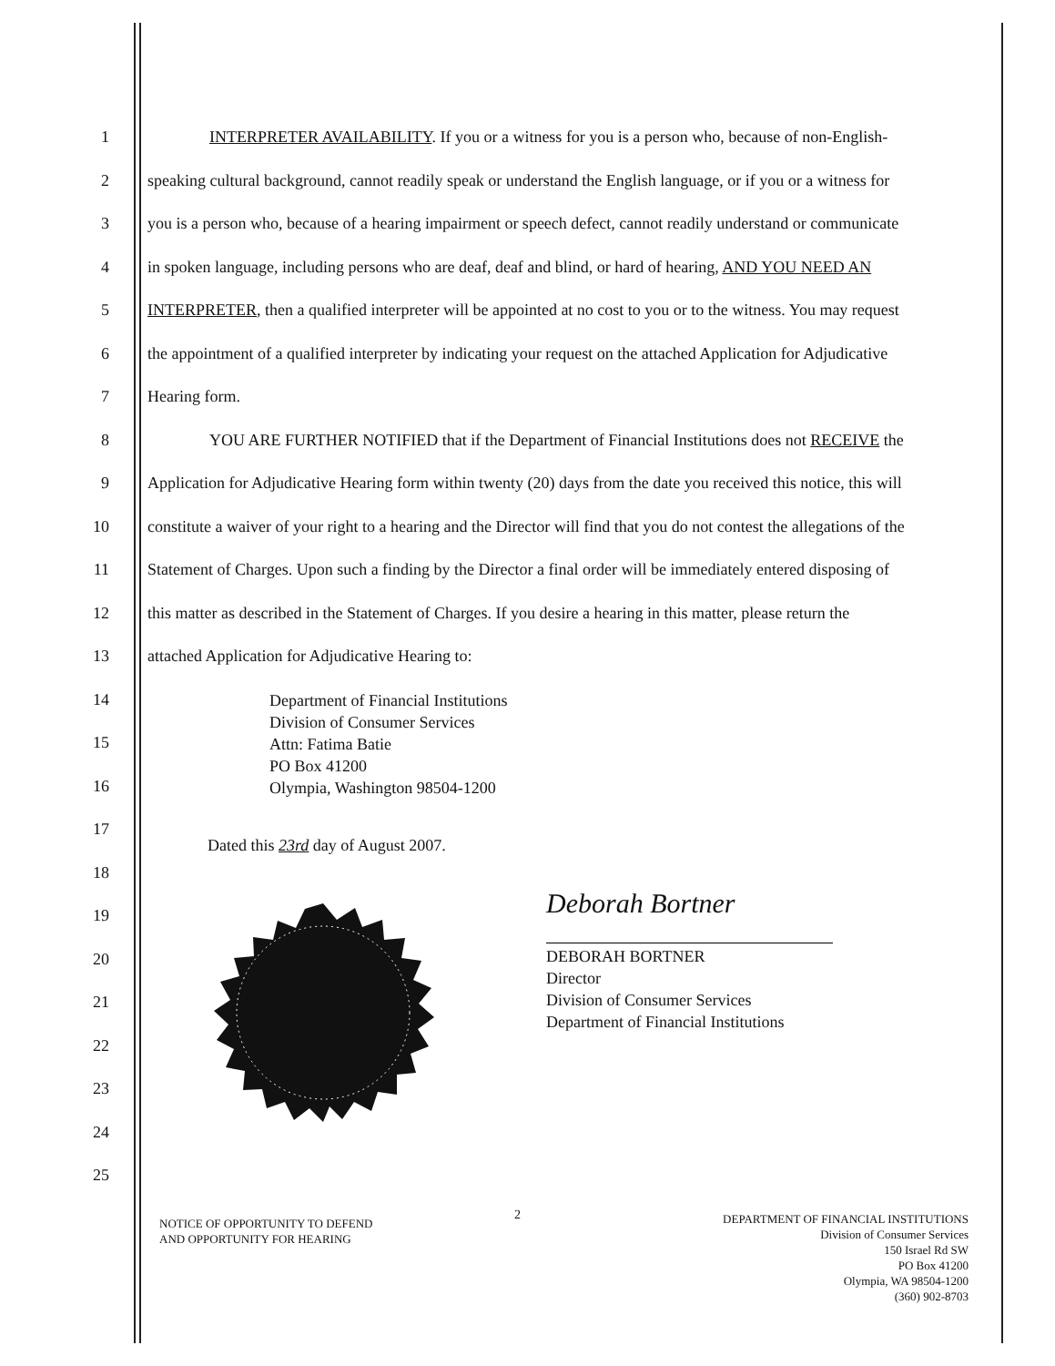1
INTERPRETER AVAILABILITY. If you or a witness for you is a person who, because of non-English-
2
speaking cultural background, cannot readily speak or understand the English language, or if you or a witness for
3
you is a person who, because of a hearing impairment or speech defect, cannot readily understand or communicate
4
in spoken language, including persons who are deaf, deaf and blind, or hard of hearing, AND YOU NEED AN
5
INTERPRETER, then a qualified interpreter will be appointed at no cost to you or to the witness. You may request
6
the appointment of a qualified interpreter by indicating your request on the attached Application for Adjudicative
7 Hearing form.
8
YOU ARE FURTHER NOTIFIED that if the Department of Financial Institutions does not RECEIVE the
9
Application for Adjudicative Hearing form within twenty (20) days from the date you received this notice, this will
10
constitute a waiver of your right to a hearing and the Director will find that you do not contest the allegations of the
11
Statement of Charges. Upon such a finding by the Director a final order will be immediately entered disposing of
12
this matter as described in the Statement of Charges. If you desire a hearing in this matter, please return the
13 attached Application for Adjudicative Hearing to:
Department of Financial Institutions
Division of Consumer Services
Attn: Fatima Batie
PO Box 41200
Olympia, Washington 98504-1200
14
15
16
17
18
19
20
21
22
23
24
25
Dated this 23rd day of August 2007.
Deborah Bortner
DEBORAH BORTNER
Director
Division of Consumer Services
Department of Financial Institutions
2
NOTICE OF OPPORTUNITY TO DEFEND
AND OPPORTUNITY FOR HEARING
DEPARTMENT OF FINANCIAL INSTITUTIONS
Division of Consumer Services
150 Israel Rd SW
PO Box 41200
Olympia, WA 98504-1200
(360) 902-8703